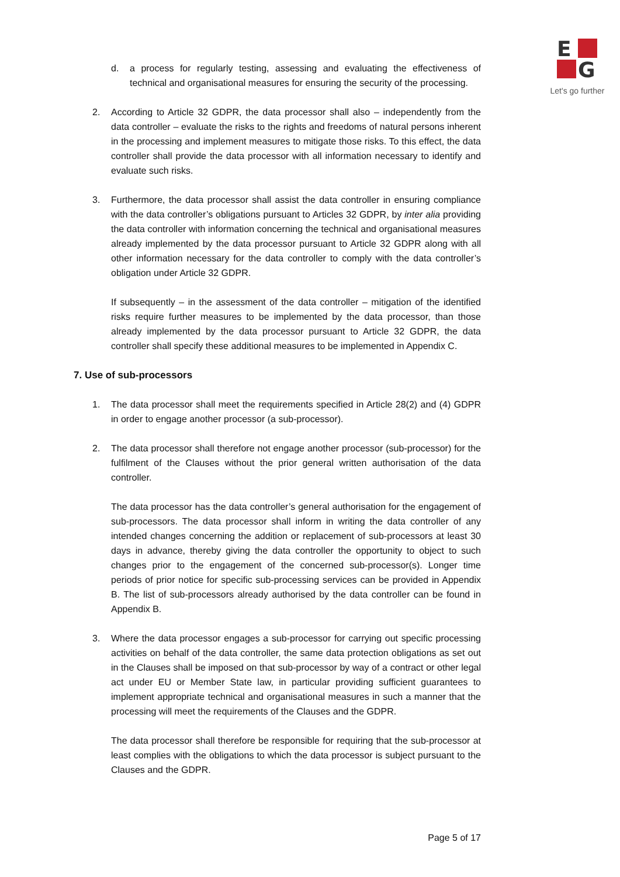E
G
Let's go further
d. a process for regularly testing, assessing and evaluating the effectiveness of technical and organisational measures for ensuring the security of the processing.
2. According to Article 32 GDPR, the data processor shall also – independently from the data controller – evaluate the risks to the rights and freedoms of natural persons inherent in the processing and implement measures to mitigate those risks. To this effect, the data controller shall provide the data processor with all information necessary to identify and evaluate such risks.
3. Furthermore, the data processor shall assist the data controller in ensuring compliance with the data controller’s obligations pursuant to Articles 32 GDPR, by inter alia providing the data controller with information concerning the technical and organisational measures already implemented by the data processor pursuant to Article 32 GDPR along with all other information necessary for the data controller to comply with the data controller’s obligation under Article 32 GDPR.
If subsequently – in the assessment of the data controller – mitigation of the identified risks require further measures to be implemented by the data processor, than those already implemented by the data processor pursuant to Article 32 GDPR, the data controller shall specify these additional measures to be implemented in Appendix C.
7. Use of sub-processors
1. The data processor shall meet the requirements specified in Article 28(2) and (4) GDPR in order to engage another processor (a sub-processor).
2. The data processor shall therefore not engage another processor (sub-processor) for the fulfilment of the Clauses without the prior general written authorisation of the data controller.
The data processor has the data controller’s general authorisation for the engagement of sub-processors. The data processor shall inform in writing the data controller of any intended changes concerning the addition or replacement of sub-processors at least 30 days in advance, thereby giving the data controller the opportunity to object to such changes prior to the engagement of the concerned sub-processor(s). Longer time periods of prior notice for specific sub-processing services can be provided in Appendix B. The list of sub-processors already authorised by the data controller can be found in Appendix B.
3. Where the data processor engages a sub-processor for carrying out specific processing activities on behalf of the data controller, the same data protection obligations as set out in the Clauses shall be imposed on that sub-processor by way of a contract or other legal act under EU or Member State law, in particular providing sufficient guarantees to implement appropriate technical and organisational measures in such a manner that the processing will meet the requirements of the Clauses and the GDPR.
The data processor shall therefore be responsible for requiring that the sub-processor at least complies with the obligations to which the data processor is subject pursuant to the Clauses and the GDPR.
Page 5 of 17